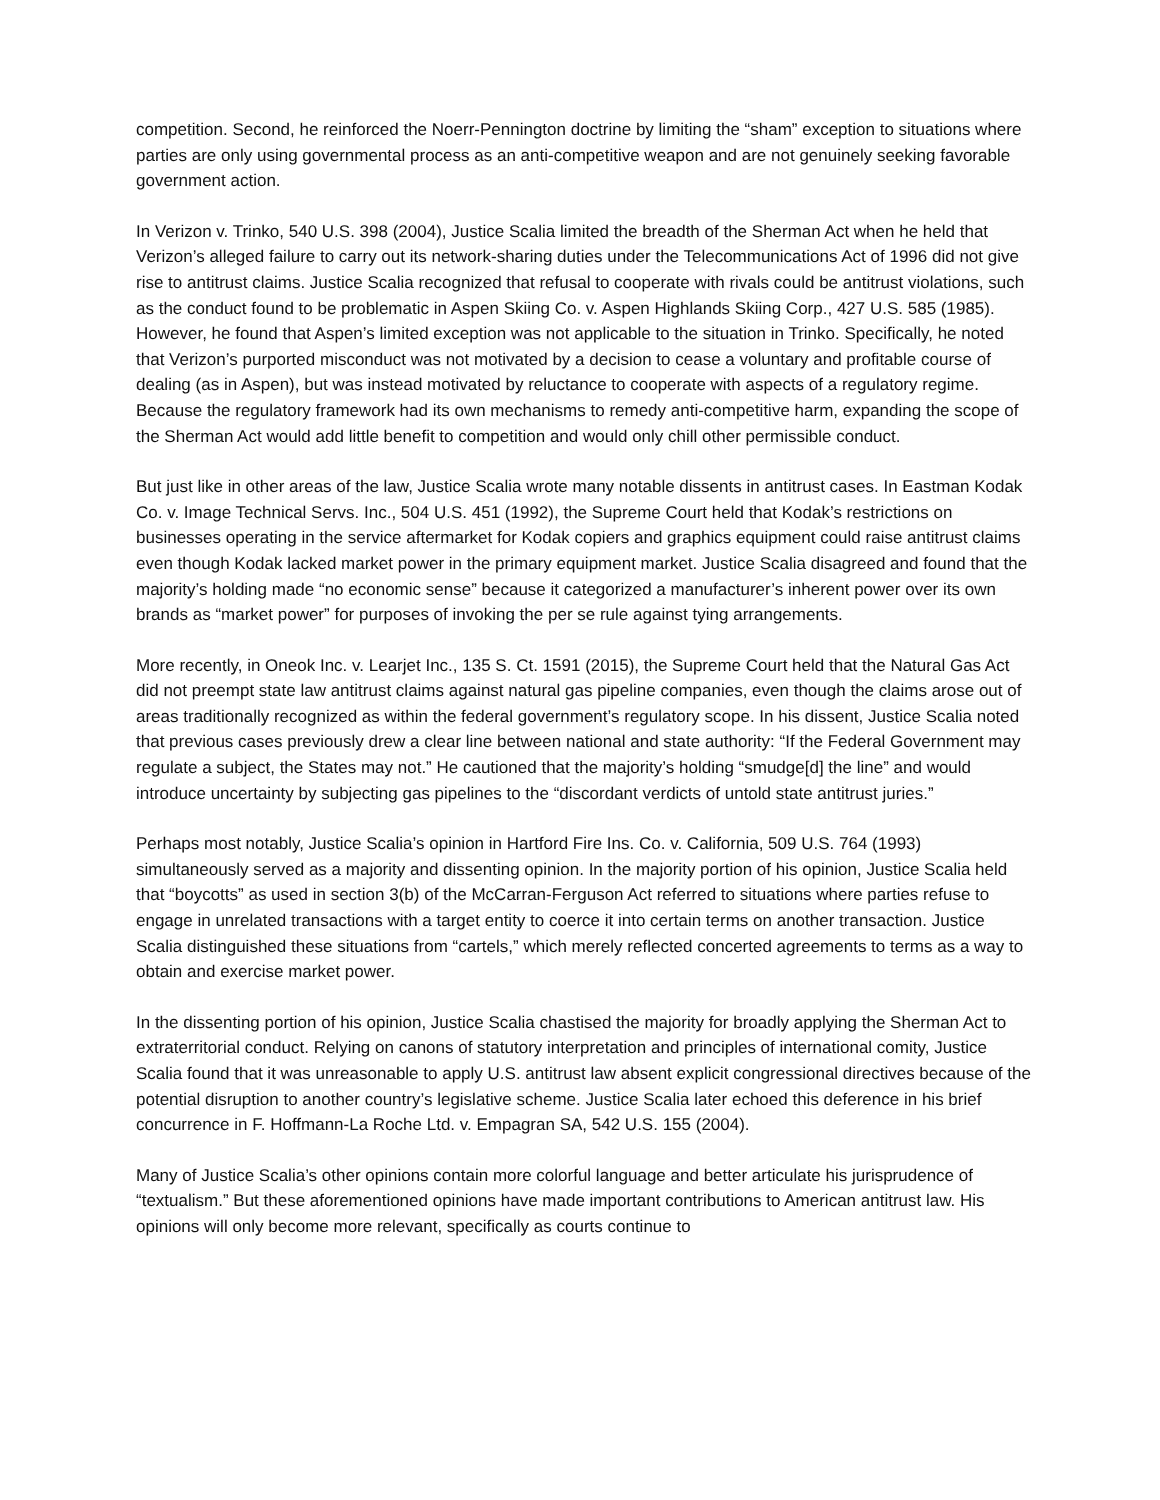competition. Second, he reinforced the Noerr-Pennington doctrine by limiting the “sham” exception to situations where parties are only using governmental process as an anti-competitive weapon and are not genuinely seeking favorable government action.
In Verizon v. Trinko, 540 U.S. 398 (2004), Justice Scalia limited the breadth of the Sherman Act when he held that Verizon’s alleged failure to carry out its network-sharing duties under the Telecommunications Act of 1996 did not give rise to antitrust claims. Justice Scalia recognized that refusal to cooperate with rivals could be antitrust violations, such as the conduct found to be problematic in Aspen Skiing Co. v. Aspen Highlands Skiing Corp., 427 U.S. 585 (1985). However, he found that Aspen’s limited exception was not applicable to the situation in Trinko. Specifically, he noted that Verizon’s purported misconduct was not motivated by a decision to cease a voluntary and profitable course of dealing (as in Aspen), but was instead motivated by reluctance to cooperate with aspects of a regulatory regime. Because the regulatory framework had its own mechanisms to remedy anti-competitive harm, expanding the scope of the Sherman Act would add little benefit to competition and would only chill other permissible conduct.
But just like in other areas of the law, Justice Scalia wrote many notable dissents in antitrust cases. In Eastman Kodak Co. v. Image Technical Servs. Inc., 504 U.S. 451 (1992), the Supreme Court held that Kodak’s restrictions on businesses operating in the service aftermarket for Kodak copiers and graphics equipment could raise antitrust claims even though Kodak lacked market power in the primary equipment market. Justice Scalia disagreed and found that the majority’s holding made “no economic sense” because it categorized a manufacturer’s inherent power over its own brands as “market power” for purposes of invoking the per se rule against tying arrangements.
More recently, in Oneok Inc. v. Learjet Inc., 135 S. Ct. 1591 (2015), the Supreme Court held that the Natural Gas Act did not preempt state law antitrust claims against natural gas pipeline companies, even though the claims arose out of areas traditionally recognized as within the federal government’s regulatory scope. In his dissent, Justice Scalia noted that previous cases previously drew a clear line between national and state authority: “If the Federal Government may regulate a subject, the States may not.” He cautioned that the majority’s holding “smudge[d] the line” and would introduce uncertainty by subjecting gas pipelines to the “discordant verdicts of untold state antitrust juries.”
Perhaps most notably, Justice Scalia’s opinion in Hartford Fire Ins. Co. v. California, 509 U.S. 764 (1993) simultaneously served as a majority and dissenting opinion. In the majority portion of his opinion, Justice Scalia held that “boycotts” as used in section 3(b) of the McCarran-Ferguson Act referred to situations where parties refuse to engage in unrelated transactions with a target entity to coerce it into certain terms on another transaction. Justice Scalia distinguished these situations from “cartels,” which merely reflected concerted agreements to terms as a way to obtain and exercise market power.
In the dissenting portion of his opinion, Justice Scalia chastised the majority for broadly applying the Sherman Act to extraterritorial conduct. Relying on canons of statutory interpretation and principles of international comity, Justice Scalia found that it was unreasonable to apply U.S. antitrust law absent explicit congressional directives because of the potential disruption to another country’s legislative scheme. Justice Scalia later echoed this deference in his brief concurrence in F. Hoffmann-La Roche Ltd. v. Empagran SA, 542 U.S. 155 (2004).
Many of Justice Scalia’s other opinions contain more colorful language and better articulate his jurisprudence of “textualism.” But these aforementioned opinions have made important contributions to American antitrust law. His opinions will only become more relevant, specifically as courts continue to